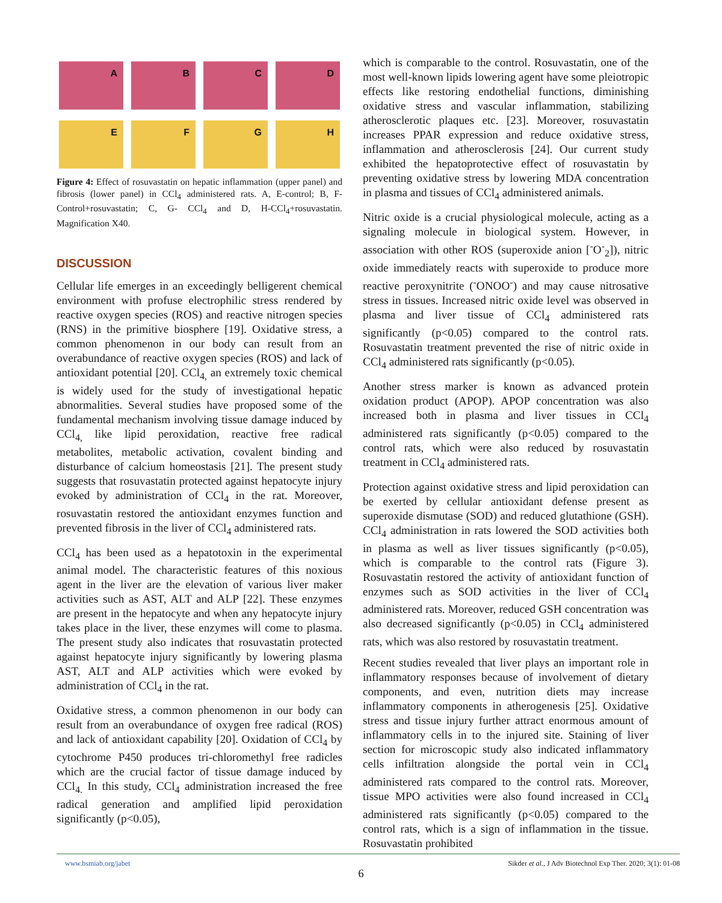A
B
C
D
E
F
G
H
Figure 4: Effect of rosuvastatin on hepatic inflammation (upper panel) and fibrosis (lower panel) in CCl<sub>4</sub> administered rats. A, E-control; B, F- Control+rosuvastatin; C, G- CCl<sub>4</sub> and D, H-CCl<sub>4</sub>+rosuvastatin. Magnification X40.
DISCUSSION
Cellular life emerges in an exceedingly belligerent chemical environment with profuse electrophilic stress rendered by reactive oxygen species (ROS) and reactive nitrogen species (RNS) in the primitive biosphere [19]. Oxidative stress, a common phenomenon in our body can result from an overabundance of reactive oxygen species (ROS) and lack of antioxidant potential [20]. CCl<sub>4,</sub> an extremely toxic chemical is widely used for the study of investigational hepatic abnormalities. Several studies have proposed some of the fundamental mechanism involving tissue damage induced by CCl<sub>4,</sub> like lipid peroxidation, reactive free radical metabolites, metabolic activation, covalent binding and disturbance of calcium homeostasis [21]. The present study suggests that rosuvastatin protected against hepatocyte injury evoked by administration of CCl<sub>4</sub> in the rat. Moreover, rosuvastatin restored the antioxidant enzymes function and prevented fibrosis in the liver of CCl<sub>4</sub> administered rats.
CCl<sub>4</sub> has been used as a hepatotoxin in the experimental animal model. The characteristic features of this noxious agent in the liver are the elevation of various liver maker activities such as AST, ALT and ALP [22]. These enzymes are present in the hepatocyte and when any hepatocyte injury takes place in the liver, these enzymes will come to plasma. The present study also indicates that rosuvastatin protected against hepatocyte injury significantly by lowering plasma AST, ALT and ALP activities which were evoked by administration of CCl<sub>4</sub> in the rat.
Oxidative stress, a common phenomenon in our body can result from an overabundance of oxygen free radical (ROS) and lack of antioxidant capability [20]. Oxidation of CCl<sub>4</sub> by cytochrome P450 produces tri-chloromethyl free radicles which are the crucial factor of tissue damage induced by CCl<sub>4.</sub> In this study, CCl<sub>4</sub> administration increased the free radical generation and amplified lipid peroxidation significantly (p<0.05),
which is comparable to the control. Rosuvastatin, one of the most well-known lipids lowering agent have some pleiotropic effects like restoring endothelial functions, diminishing oxidative stress and vascular inflammation, stabilizing atherosclerotic plaques etc. [23]. Moreover, rosuvastatin increases PPAR expression and reduce oxidative stress, inflammation and atherosclerosis [24]. Our current study exhibited the hepatoprotective effect of rosuvastatin by preventing oxidative stress by lowering MDA concentration in plasma and tissues of CCl<sub>4</sub> administered animals.
Nitric oxide is a crucial physiological molecule, acting as a signaling molecule in biological system. However, in association with other ROS (superoxide anion [<sup>-</sup>O<sup>-</sup><sub>2</sub>]), nitric oxide immediately reacts with superoxide to produce more reactive peroxynitrite (<sup>-</sup>ONOO<sup>-</sup>) and may cause nitrosative stress in tissues. Increased nitric oxide level was observed in plasma and liver tissue of CCl<sub>4</sub> administered rats significantly (p<0.05) compared to the control rats. Rosuvastatin treatment prevented the rise of nitric oxide in CCl<sub>4</sub> administered rats significantly (p<0.05).
Another stress marker is known as advanced protein oxidation product (APOP). APOP concentration was also increased both in plasma and liver tissues in CCl<sub>4</sub> administered rats significantly (p<0.05) compared to the control rats, which were also reduced by rosuvastatin treatment in CCl<sub>4</sub> administered rats.
Protection against oxidative stress and lipid peroxidation can be exerted by cellular antioxidant defense present as superoxide dismutase (SOD) and reduced glutathione (GSH). CCl<sub>4</sub> administration in rats lowered the SOD activities both in plasma as well as liver tissues significantly (p<0.05), which is comparable to the control rats (Figure 3). Rosuvastatin restored the activity of antioxidant function of enzymes such as SOD activities in the liver of CCl<sub>4</sub> administered rats. Moreover, reduced GSH concentration was also decreased significantly (p<0.05) in CCl<sub>4</sub> administered rats, which was also restored by rosuvastatin treatment.
Recent studies revealed that liver plays an important role in inflammatory responses because of involvement of dietary components, and even, nutrition diets may increase inflammatory components in atherogenesis [25]. Oxidative stress and tissue injury further attract enormous amount of inflammatory cells in to the injured site. Staining of liver section for microscopic study also indicated inflammatory cells infiltration alongside the portal vein in CCl<sub>4</sub> administered rats compared to the control rats. Moreover, tissue MPO activities were also found increased in CCl<sub>4</sub> administered rats significantly (p<0.05) compared to the control rats, which is a sign of inflammation in the tissue. Rosuvastatin prohibited
www.bsmiab.org/jabet Sikder et al., J Adv Biotechnol Exp Ther. 2020; 3(1): 01-08
6